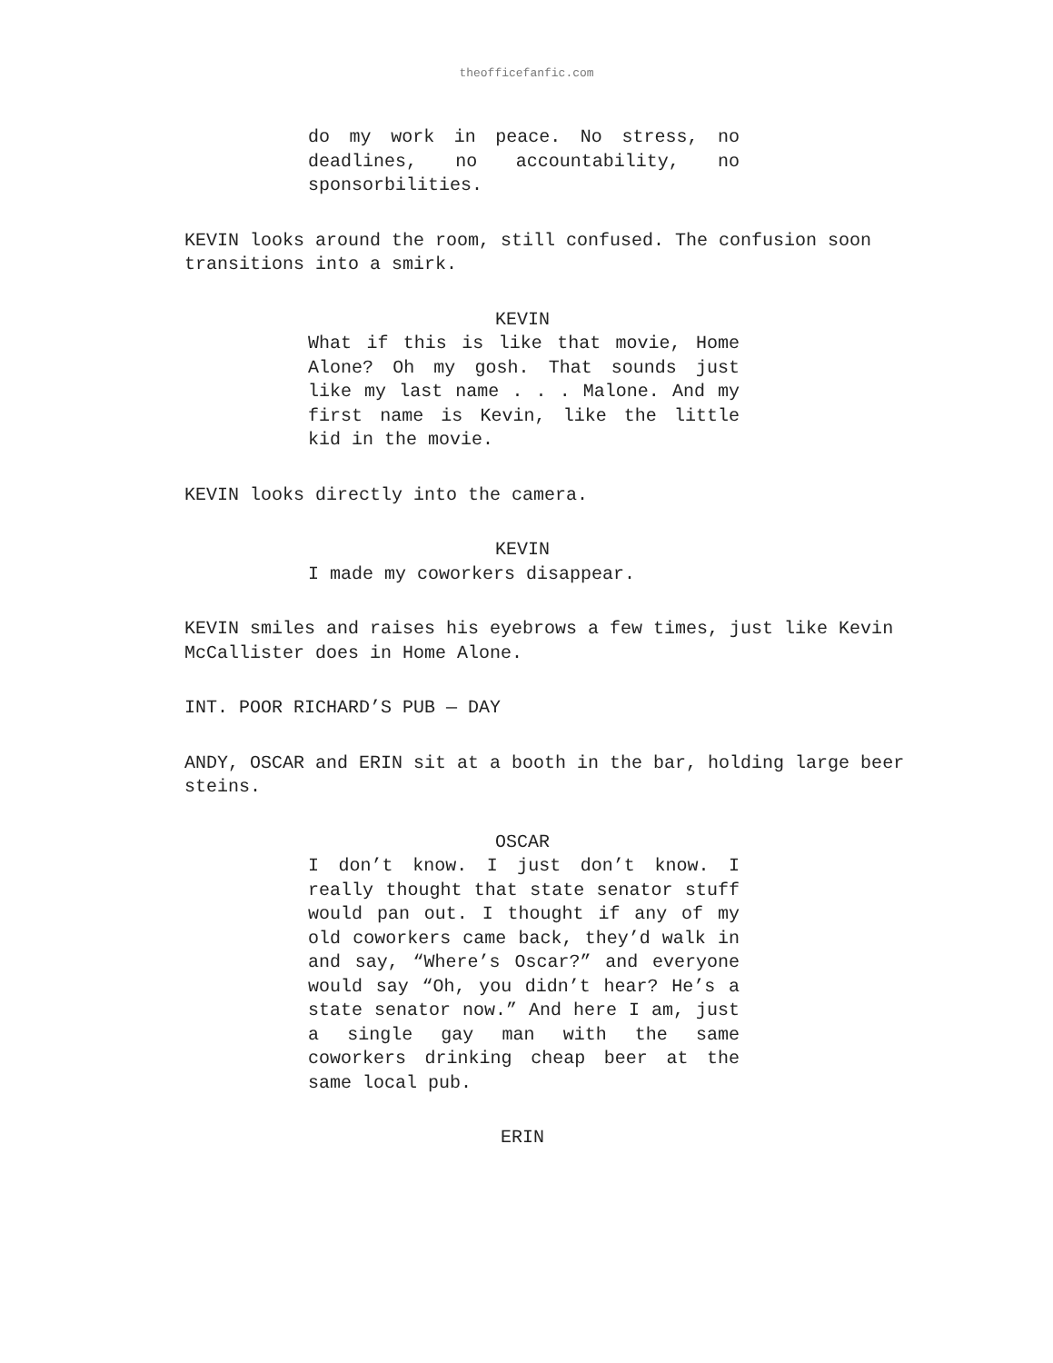theofficefanfic.com
do my work in peace. No stress, no deadlines, no accountability, no sponsorbilities.
KEVIN looks around the room, still confused. The confusion soon transitions into a smirk.
KEVIN
What if this is like that movie, Home Alone? Oh my gosh. That sounds just like my last name . . . Malone. And my first name is Kevin, like the little kid in the movie.
KEVIN looks directly into the camera.
KEVIN
I made my coworkers disappear.
KEVIN smiles and raises his eyebrows a few times, just like Kevin McCallister does in Home Alone.
INT. POOR RICHARD’S PUB — DAY
ANDY, OSCAR and ERIN sit at a booth in the bar, holding large beer steins.
OSCAR
I don’t know. I just don’t know. I really thought that state senator stuff would pan out. I thought if any of my old coworkers came back, they’d walk in and say, “Where’s Oscar?” and everyone would say “Oh, you didn’t hear? He’s a state senator now.” And here I am, just a single gay man with the same coworkers drinking cheap beer at the same local pub.
ERIN